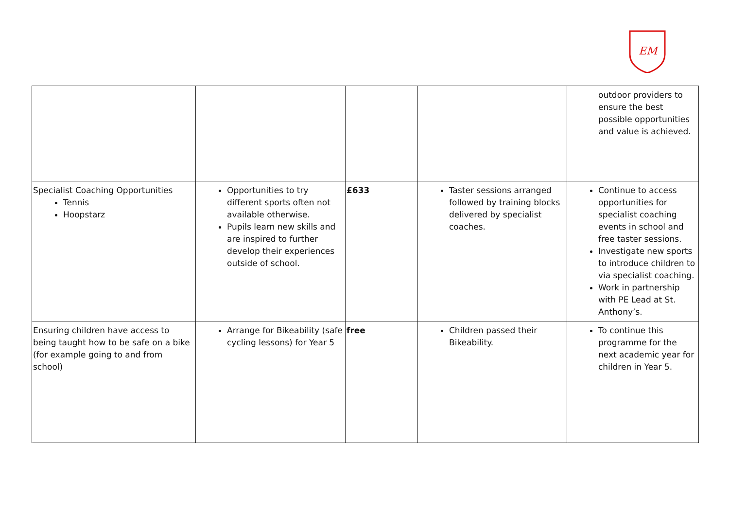EM
| | | | | outdoor providers to ensure the best possible opportunities and value is achieved. |
| Specialist Coaching Opportunities Tennis Hoopstarz | Opportunities to try different sports often not available otherwise. Pupils learn new skills and are inspired to further develop their experiences outside of school. | £633 | Taster sessions arranged followed by training blocks delivered by specialist coaches. | Continue to access opportunities for specialist coaching events in school and free taster sessions. Investigate new sports to introduce children to via specialist coaching. Work in partnership with PE Lead at St. Anthony’s. |
| Ensuring children have access to being taught how to be safe on a bike (for example going to and from school) | Arrange for Bikeability (safe cycling lessons) for Year 5 | free | Children passed their Bikeability. | To continue this programme for the next academic year for children in Year 5. |